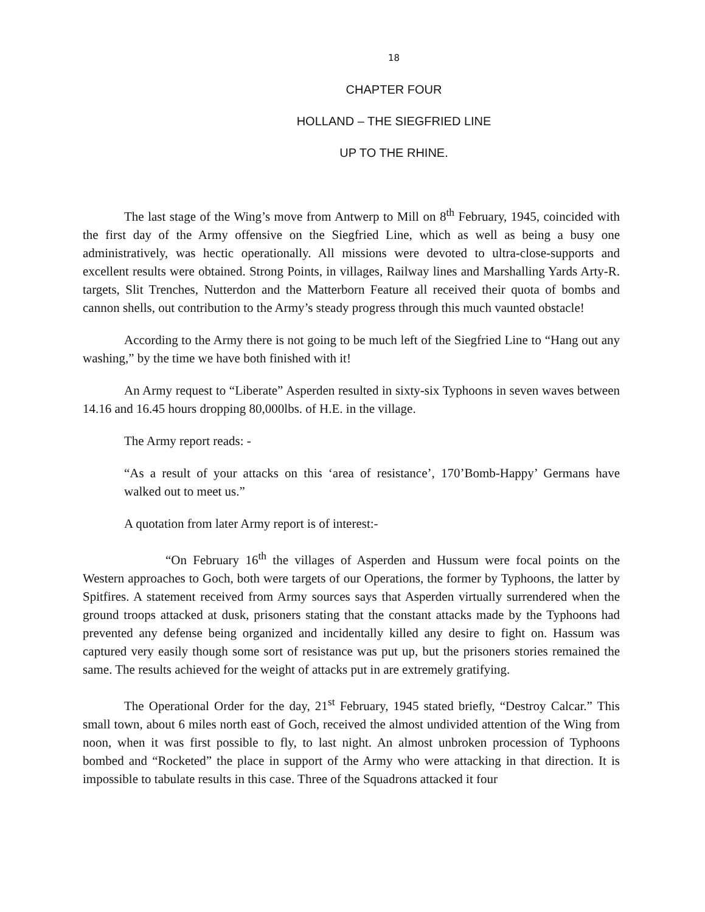18
CHAPTER FOUR
HOLLAND – THE SIEGFRIED LINE
UP TO THE RHINE.
The last stage of the Wing’s move from Antwerp to Mill on 8<sup>th</sup> February, 1945, coincided with the first day of the Army offensive on the Siegfried Line, which as well as being a busy one administratively, was hectic operationally. All missions were devoted to ultra-close-supports and excellent results were obtained. Strong Points, in villages, Railway lines and Marshalling Yards Arty-R. targets, Slit Trenches, Nutterdon and the Matterborn Feature all received their quota of bombs and cannon shells, out contribution to the Army’s steady progress through this much vaunted obstacle!
According to the Army there is not going to be much left of the Siegfried Line to “Hang out any washing,” by the time we have both finished with it!
An Army request to “Liberate” Asperden resulted in sixty-six Typhoons in seven waves between 14.16 and 16.45 hours dropping 80,000lbs. of H.E. in the village.
The Army report reads: -
“As a result of your attacks on this ‘area of resistance’, 170’Bomb-Happy’ Germans have walked out to meet us.”
A quotation from later Army report is of interest:-
“On February 16<sup>th</sup> the villages of Asperden and Hussum were focal points on the Western approaches to Goch, both were targets of our Operations, the former by Typhoons, the latter by Spitfires. A statement received from Army sources says that Asperden virtually surrendered when the ground troops attacked at dusk, prisoners stating that the constant attacks made by the Typhoons had prevented any defense being organized and incidentally killed any desire to fight on. Hassum was captured very easily though some sort of resistance was put up, but the prisoners stories remained the same. The results achieved for the weight of attacks put in are extremely gratifying.
The Operational Order for the day, 21<sup>st</sup> February, 1945 stated briefly, “Destroy Calcar.” This small town, about 6 miles north east of Goch, received the almost undivided attention of the Wing from noon, when it was first possible to fly, to last night. An almost unbroken procession of Typhoons bombed and “Rocketed” the place in support of the Army who were attacking in that direction. It is impossible to tabulate results in this case. Three of the Squadrons attacked it four